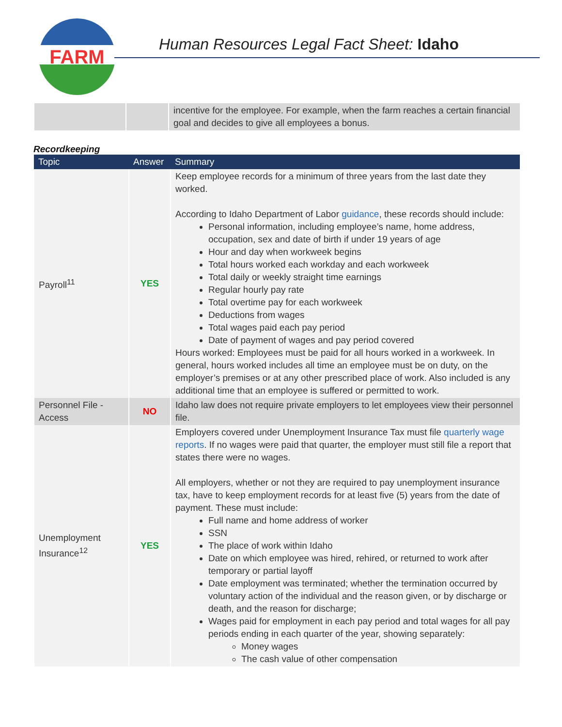FARM
Human Resources Legal Fact Sheet: Idaho
| | | incentive for the employee. For example, when the farm reaches a certain financial goal and decides to give all employees a bonus. |
Recordkeeping
| Topic | Answer | Summary |
| --- | --- | --- |
| Payroll<sup>11</sup> | YES | Keep employee records for a minimum of three years from the last date they worked. According to Idaho Department of Labor guidance , these records should include: Personal information, including employee’s name, home address, occupation, sex and date of birth if under 19 years of age Hour and day when workweek begins Total hours worked each workday and each workweek Total daily or weekly straight time earnings Regular hourly pay rate Total overtime pay for each workweek Deductions from wages Total wages paid each pay period Date of payment of wages and pay period covered Hours worked: Employees must be paid for all hours worked in a workweek. In general, hours worked includes all time an employee must be on duty, on the employer’s premises or at any other prescribed place of work. Also included is any additional time that an employee is suffered or permitted to work. |
| Personnel File - Access | NO | Idaho law does not require private employers to let employees view their personnel file. |
| Unemployment Insurance<sup>12</sup> | YES | Employers covered under Unemployment Insurance Tax must file quarterly wage reports . If no wages were paid that quarter, the employer must still file a report that states there were no wages. All employers, whether or not they are required to pay unemployment insurance tax, have to keep employment records for at least five (5) years from the date of payment. These must include: Full name and home address of worker SSN The place of work within Idaho Date on which employee was hired, rehired, or returned to work after temporary or partial layoff Date employment was terminated; whether the termination occurred by voluntary action of the individual and the reason given, or by discharge or death, and the reason for discharge; Wages paid for employment in each pay period and total wages for all pay periods ending in each quarter of the year, showing separately: Money wages The cash value of other compensation |